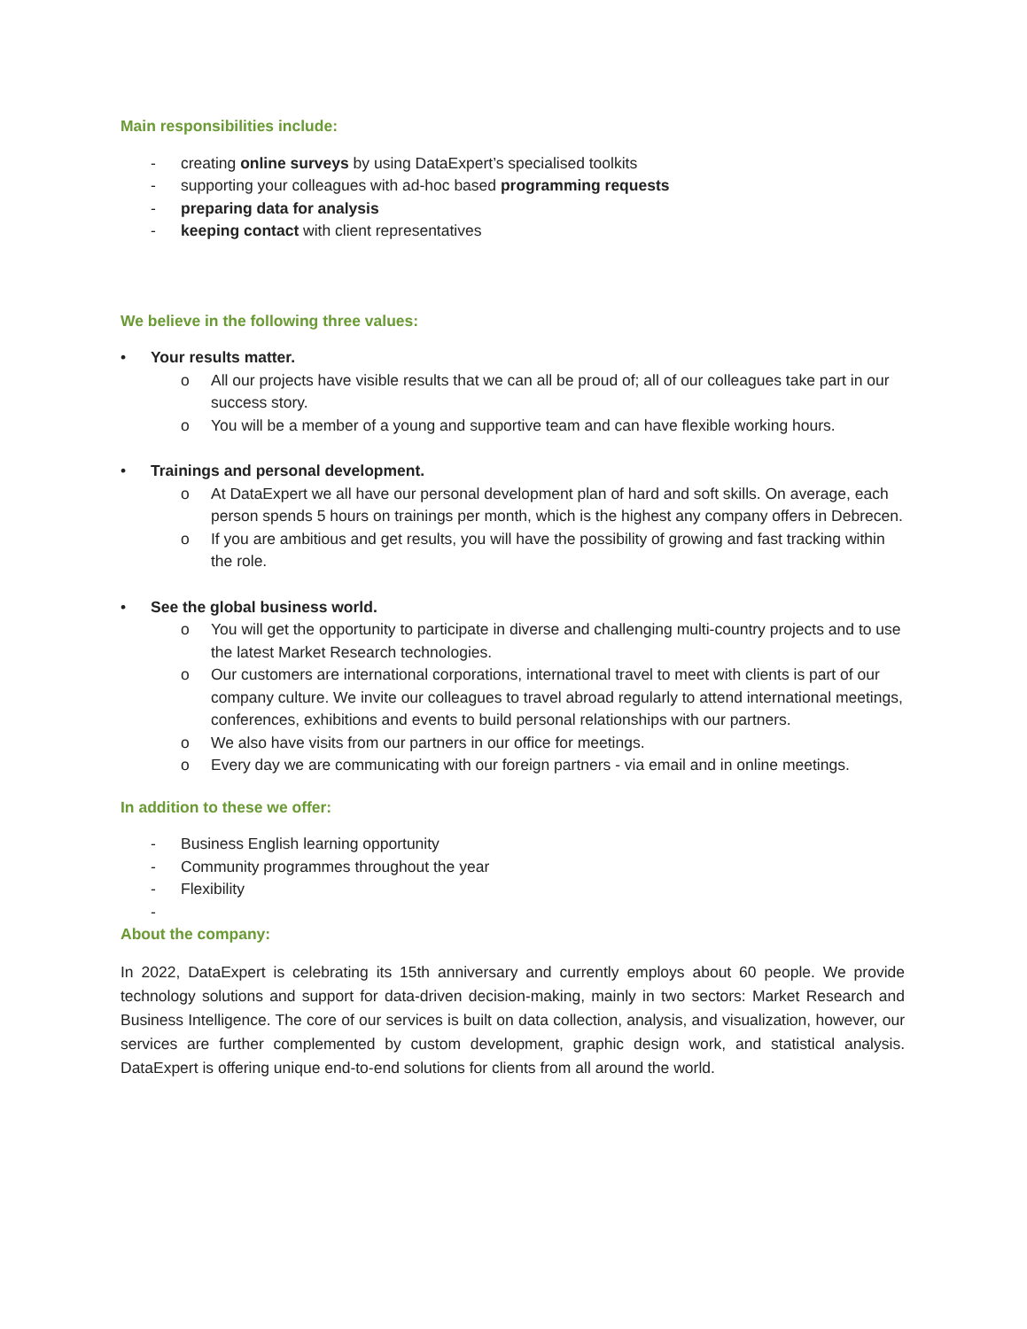Main responsibilities include:
- creating online surveys by using DataExpert’s specialised toolkits
- supporting your colleagues with ad-hoc based programming requests
- preparing data for analysis
- keeping contact with client representatives
We believe in the following three values:
• Your results matter.
o All our projects have visible results that we can all be proud of; all of our colleagues take part in our success story.
o You will be a member of a young and supportive team and can have flexible working hours.
• Trainings and personal development.
o At DataExpert we all have our personal development plan of hard and soft skills. On average, each person spends 5 hours on trainings per month, which is the highest any company offers in Debrecen.
o If you are ambitious and get results, you will have the possibility of growing and fast tracking within the role.
• See the global business world.
o You will get the opportunity to participate in diverse and challenging multi-country projects and to use the latest Market Research technologies.
o Our customers are international corporations, international travel to meet with clients is part of our company culture. We invite our colleagues to travel abroad regularly to attend international meetings, conferences, exhibitions and events to build personal relationships with our partners.
o We also have visits from our partners in our office for meetings.
o Every day we are communicating with our foreign partners - via email and in online meetings.
In addition to these we offer:
- Business English learning opportunity
- Community programmes throughout the year
- Flexibility
-
About the company:
In 2022, DataExpert is celebrating its 15th anniversary and currently employs about 60 people. We provide technology solutions and support for data-driven decision-making, mainly in two sectors: Market Research and Business Intelligence. The core of our services is built on data collection, analysis, and visualization, however, our services are further complemented by custom development, graphic design work, and statistical analysis. DataExpert is offering unique end-to-end solutions for clients from all around the world.